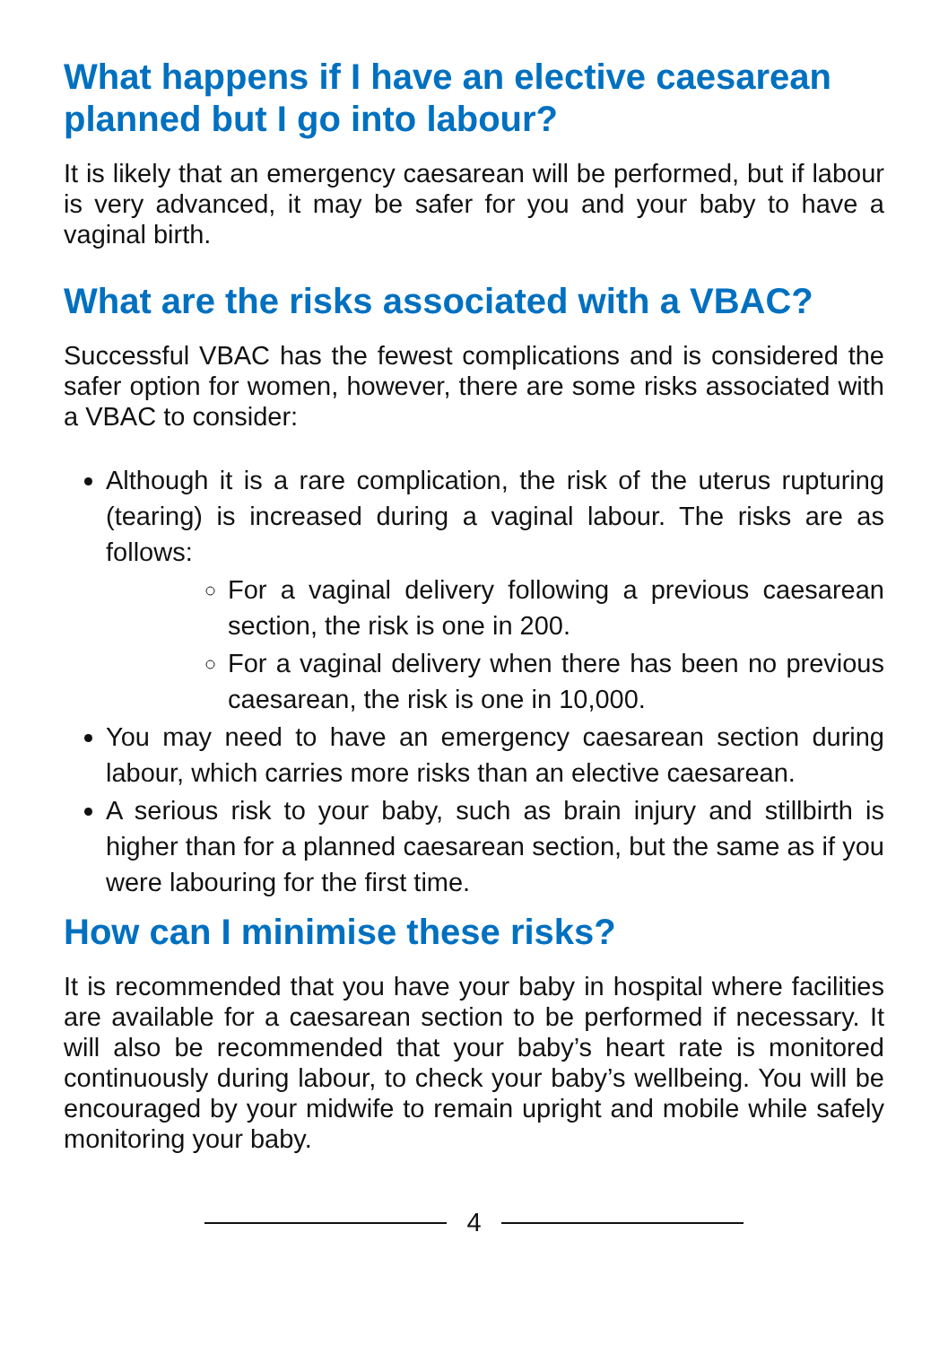What happens if I have an elective caesarean planned but I go into labour?
It is likely that an emergency caesarean will be performed, but if labour is very advanced, it may be safer for you and your baby to have a vaginal birth.
What are the risks associated with a VBAC?
Successful VBAC has the fewest complications and is considered the safer option for women, however, there are some risks associated with a VBAC to consider:
Although it is a rare complication, the risk of the uterus rupturing (tearing) is increased during a vaginal labour. The risks are as follows:
For a vaginal delivery following a previous caesarean section, the risk is one in 200.
For a vaginal delivery when there has been no previous caesarean, the risk is one in 10,000.
You may need to have an emergency caesarean section during labour, which carries more risks than an elective caesarean.
A serious risk to your baby, such as brain injury and stillbirth is higher than for a planned caesarean section, but the same as if you were labouring for the first time.
How can I minimise these risks?
It is recommended that you have your baby in hospital where facilities are available for a caesarean section to be performed if necessary. It will also be recommended that your baby’s heart rate is monitored continuously during labour, to check your baby’s wellbeing. You will be encouraged by your midwife to remain upright and mobile while safely monitoring your baby.
4